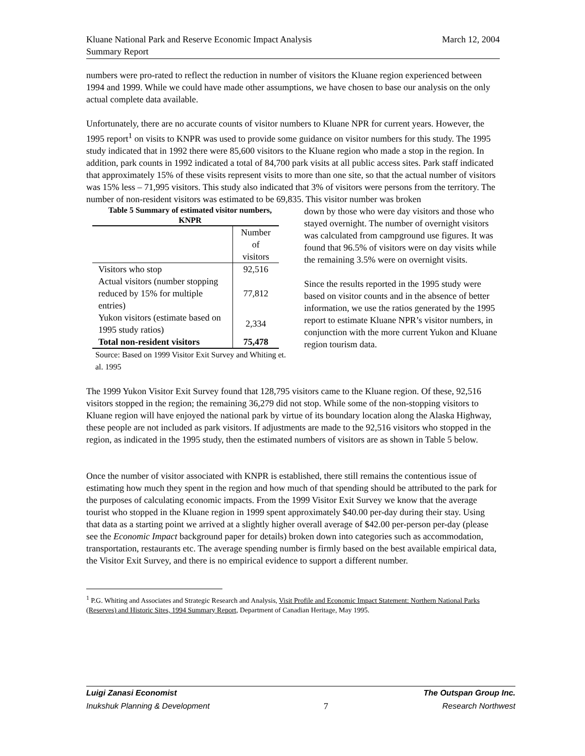Kluane National Park and Reserve Economic Impact Analysis
Summary Report
March 12, 2004
numbers were pro-rated to reflect the reduction in number of visitors the Kluane region experienced between 1994 and 1999. While we could have made other assumptions, we have chosen to base our analysis on the only actual complete data available.
Unfortunately, there are no accurate counts of visitor numbers to Kluane NPR for current years. However, the 1995 report<sup>1</sup> on visits to KNPR was used to provide some guidance on visitor numbers for this study. The 1995 study indicated that in 1992 there were 85,600 visitors to the Kluane region who made a stop in the region. In addition, park counts in 1992 indicated a total of 84,700 park visits at all public access sites. Park staff indicated that approximately 15% of these visits represent visits to more than one site, so that the actual number of visitors was 15% less – 71,995 visitors. This study also indicated that 3% of visitors were persons from the territory. The number of non-resident visitors was estimated to be 69,835. This visitor number was broken
Table 5 Summary of estimated visitor numbers,
KNPR
| | Number of visitors |
| --- | --- |
| Visitors who stop | 92,516 |
| Actual visitors (number stopping reduced by 15% for multiple entries) | 77,812 |
| Yukon visitors (estimate based on 1995 study ratios) | 2,334 |
| Total non-resident visitors | 75,478 |
Source: Based on 1999 Visitor Exit Survey and Whiting et. al. 1995
down by those who were day visitors and those who stayed overnight. The number of overnight visitors was calculated from campground use figures. It was found that 96.5% of visitors were on day visits while the remaining 3.5% were on overnight visits.
Since the results reported in the 1995 study were based on visitor counts and in the absence of better information, we use the ratios generated by the 1995 report to estimate Kluane NPR’s visitor numbers, in conjunction with the more current Yukon and Kluane region tourism data.
The 1999 Yukon Visitor Exit Survey found that 128,795 visitors came to the Kluane region. Of these, 92,516 visitors stopped in the region; the remaining 36,279 did not stop. While some of the non-stopping visitors to Kluane region will have enjoyed the national park by virtue of its boundary location along the Alaska Highway, these people are not included as park visitors. If adjustments are made to the 92,516 visitors who stopped in the region, as indicated in the 1995 study, then the estimated numbers of visitors are as shown in Table 5 below.
Once the number of visitor associated with KNPR is established, there still remains the contentious issue of estimating how much they spent in the region and how much of that spending should be attributed to the park for the purposes of calculating economic impacts. From the 1999 Visitor Exit Survey we know that the average tourist who stopped in the Kluane region in 1999 spent approximately $40.00 per-day during their stay. Using that data as a starting point we arrived at a slightly higher overall average of $42.00 per-person per-day (please see the Economic Impact background paper for details) broken down into categories such as accommodation, transportation, restaurants etc. The average spending number is firmly based on the best available empirical data, the Visitor Exit Survey, and there is no empirical evidence to support a different number.
<sup>1</sup> P.G. Whiting and Associates and Strategic Research and Analysis, Visit Profile and Economic Impact Statement: Northern National Parks (Reserves) and Historic Sites, 1994 Summary Report, Department of Canadian Heritage, May 1995.
Luigi Zanasi Economist The Outspan Group Inc.
Inukshuk Planning & Development 7 Research Northwest